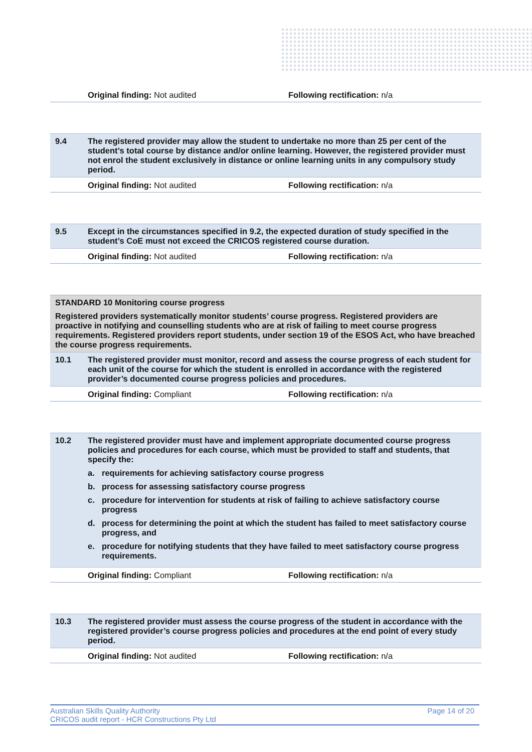| | Original finding: Not audited | Following rectification: n/a |
| 9.4 | The registered provider may allow the student to undertake no more than 25 per cent of the student’s total course by distance and/or online learning. However, the registered provider must not enrol the student exclusively in distance or online learning units in any compulsory study period. | |
| | Original finding: Not audited | Following rectification: n/a |
| 9.5 | Except in the circumstances specified in 9.2, the expected duration of study specified in the student’s CoE must not exceed the CRICOS registered course duration. | |
| | Original finding: Not audited | Following rectification: n/a |
| STANDARD 10 Monitoring course progress Registered providers systematically monitor students’ course progress. Registered providers are proactive in notifying and counselling students who are at risk of failing to meet course progress requirements. Registered providers report students, under section 19 of the ESOS Act, who have breached the course progress requirements. | | |
| 10.1 | The registered provider must monitor, record and assess the course progress of each student for each unit of the course for which the student is enrolled in accordance with the registered provider’s documented course progress policies and procedures. | |
| | Original finding: Compliant | Following rectification: n/a |
| 10.2 | The registered provider must have and implement appropriate documented course progress policies and procedures for each course, which must be provided to staff and students, that specify the: a. requirements for achieving satisfactory course progress b. process for assessing satisfactory course progress c. procedure for intervention for students at risk of failing to achieve satisfactory course progress d. process for determining the point at which the student has failed to meet satisfactory course progress, and e. procedure for notifying students that they have failed to meet satisfactory course progress requirements. | |
| | Original finding: Compliant | Following rectification: n/a |
| 10.3 | The registered provider must assess the course progress of the student in accordance with the registered provider’s course progress policies and procedures at the end point of every study period. | |
| | Original finding: Not audited | Following rectification: n/a |
Australian Skills Quality Authority Page 14 of 20
CRICOS audit report - HCR Constructions Pty Ltd